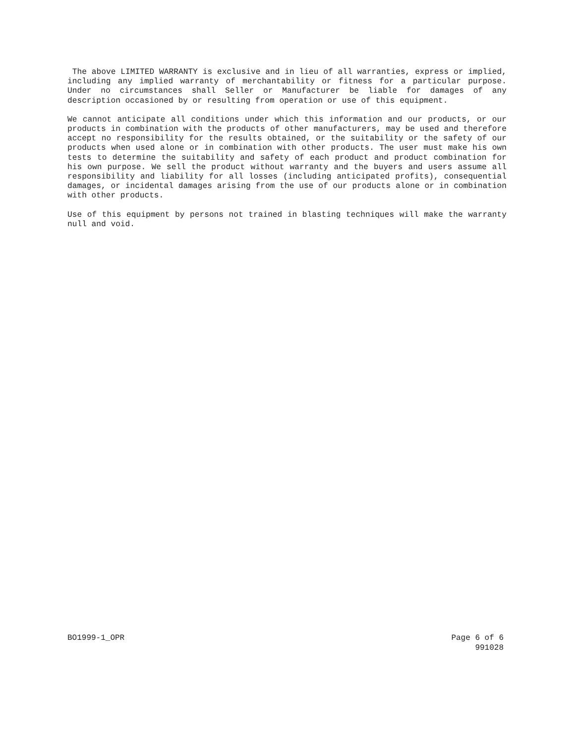The above LIMITED WARRANTY is exclusive and in lieu of all warranties, express or implied, including any implied warranty of merchantability or fitness for a particular purpose. Under no circumstances shall Seller or Manufacturer be liable for damages of any description occasioned by or resulting from operation or use of this equipment.
We cannot anticipate all conditions under which this information and our products, or our products in combination with the products of other manufacturers, may be used and therefore accept no responsibility for the results obtained, or the suitability or the safety of our products when used alone or in combination with other products. The user must make his own tests to determine the suitability and safety of each product and product combination for his own purpose. We sell the product without warranty and the buyers and users assume all responsibility and liability for all losses (including anticipated profits), consequential damages, or incidental damages arising from the use of our products alone or in combination with other products.
Use of this equipment by persons not trained in blasting techniques will make the warranty null and void.
BO1999-1_OPR Page 6 of 6
991028